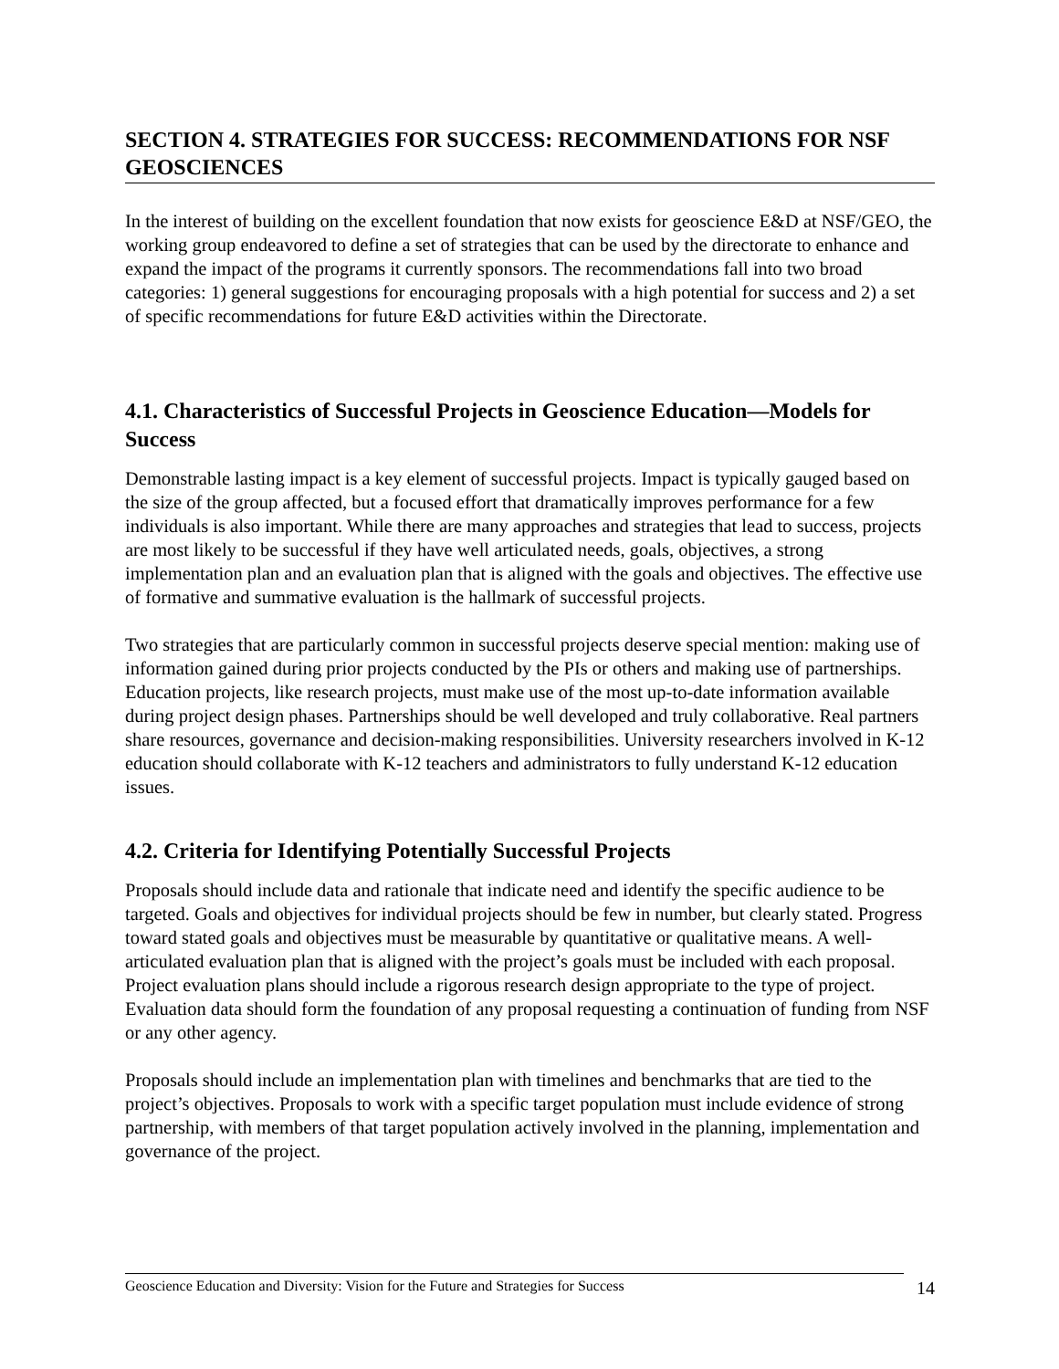SECTION 4. STRATEGIES FOR SUCCESS: RECOMMENDATIONS FOR NSF GEOSCIENCES
In the interest of building on the excellent foundation that now exists for geoscience E&D at NSF/GEO, the working group endeavored to define a set of strategies that can be used by the directorate to enhance and expand the impact of the programs it currently sponsors. The recommendations fall into two broad categories: 1) general suggestions for encouraging proposals with a high potential for success and 2) a set of specific recommendations for future E&D activities within the Directorate.
4.1. Characteristics of Successful Projects in Geoscience Education—Models for Success
Demonstrable lasting impact is a key element of successful projects. Impact is typically gauged based on the size of the group affected, but a focused effort that dramatically improves performance for a few individuals is also important. While there are many approaches and strategies that lead to success, projects are most likely to be successful if they have well articulated needs, goals, objectives, a strong implementation plan and an evaluation plan that is aligned with the goals and objectives. The effective use of formative and summative evaluation is the hallmark of successful projects.
Two strategies that are particularly common in successful projects deserve special mention: making use of information gained during prior projects conducted by the PIs or others and making use of partnerships. Education projects, like research projects, must make use of the most up-to-date information available during project design phases. Partnerships should be well developed and truly collaborative. Real partners share resources, governance and decision-making responsibilities. University researchers involved in K-12 education should collaborate with K-12 teachers and administrators to fully understand K-12 education issues.
4.2. Criteria for Identifying Potentially Successful Projects
Proposals should include data and rationale that indicate need and identify the specific audience to be targeted. Goals and objectives for individual projects should be few in number, but clearly stated. Progress toward stated goals and objectives must be measurable by quantitative or qualitative means. A well-articulated evaluation plan that is aligned with the project’s goals must be included with each proposal. Project evaluation plans should include a rigorous research design appropriate to the type of project. Evaluation data should form the foundation of any proposal requesting a continuation of funding from NSF or any other agency.
Proposals should include an implementation plan with timelines and benchmarks that are tied to the project’s objectives. Proposals to work with a specific target population must include evidence of strong partnership, with members of that target population actively involved in the planning, implementation and governance of the project.
Geoscience Education and Diversity: Vision for the Future and Strategies for Success 14